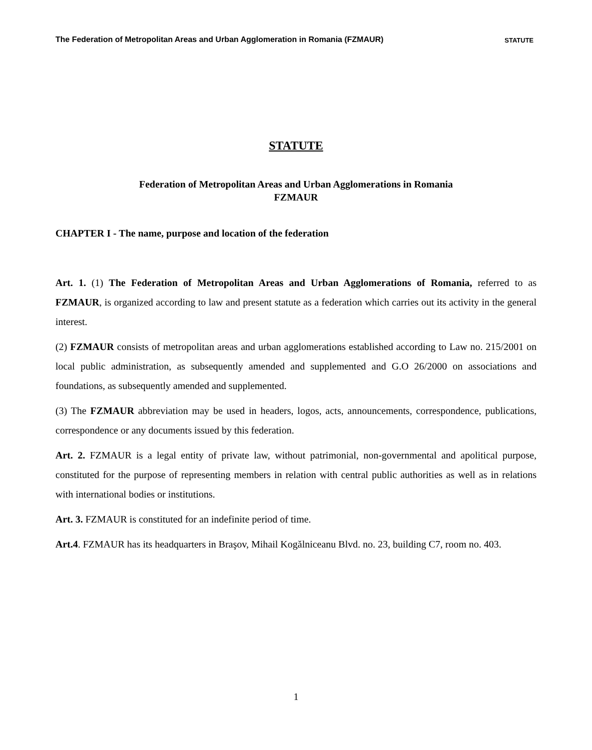The Federation of Metropolitan Areas and Urban Agglomeration in Romania (FZMAUR) STATUTE
STATUTE
Federation of Metropolitan Areas and Urban Agglomerations in Romania
FZMAUR
CHAPTER I - The name, purpose and location of the federation
Art. 1. (1) The Federation of Metropolitan Areas and Urban Agglomerations of Romania, referred to as FZMAUR, is organized according to law and present statute as a federation which carries out its activity in the general interest.
(2) FZMAUR consists of metropolitan areas and urban agglomerations established according to Law no. 215/2001 on local public administration, as subsequently amended and supplemented and G.O 26/2000 on associations and foundations, as subsequently amended and supplemented.
(3) The FZMAUR abbreviation may be used in headers, logos, acts, announcements, correspondence, publications, correspondence or any documents issued by this federation.
Art. 2. FZMAUR is a legal entity of private law, without patrimonial, non-governmental and apolitical purpose, constituted for the purpose of representing members in relation with central public authorities as well as in relations with international bodies or institutions.
Art. 3. FZMAUR is constituted for an indefinite period of time.
Art.4. FZMAUR has its headquarters in Braşov, Mihail Kogălniceanu Blvd. no. 23, building C7, room no. 403.
1